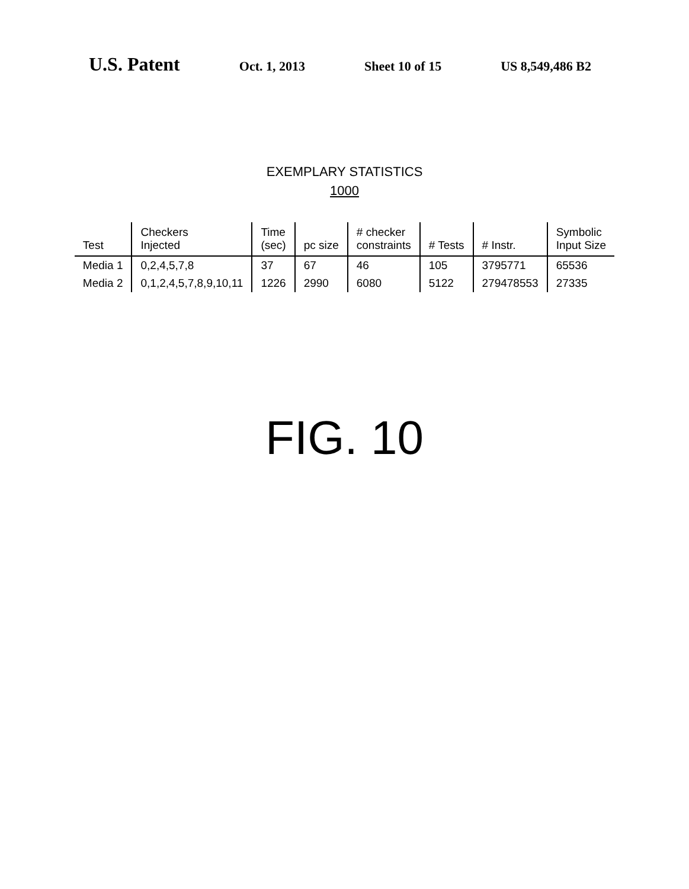U.S. Patent Oct. 1, 2013 Sheet 10 of 15 US 8,549,486 B2
EXEMPLARY STATISTICS
1000
| Test | Checkers Injected | Time (sec) | pc size | # checker constraints | # Tests | # Instr. | Symbolic Input Size |
| --- | --- | --- | --- | --- | --- | --- | --- |
| Media 1 | 0,2,4,5,7,8 | 37 | 67 | 46 | 105 | 3795771 | 65536 |
| Media 2 | 0,1,2,4,5,7,8,9,10,11 | 1226 | 2990 | 6080 | 5122 | 279478553 | 27335 |
FIG. 10